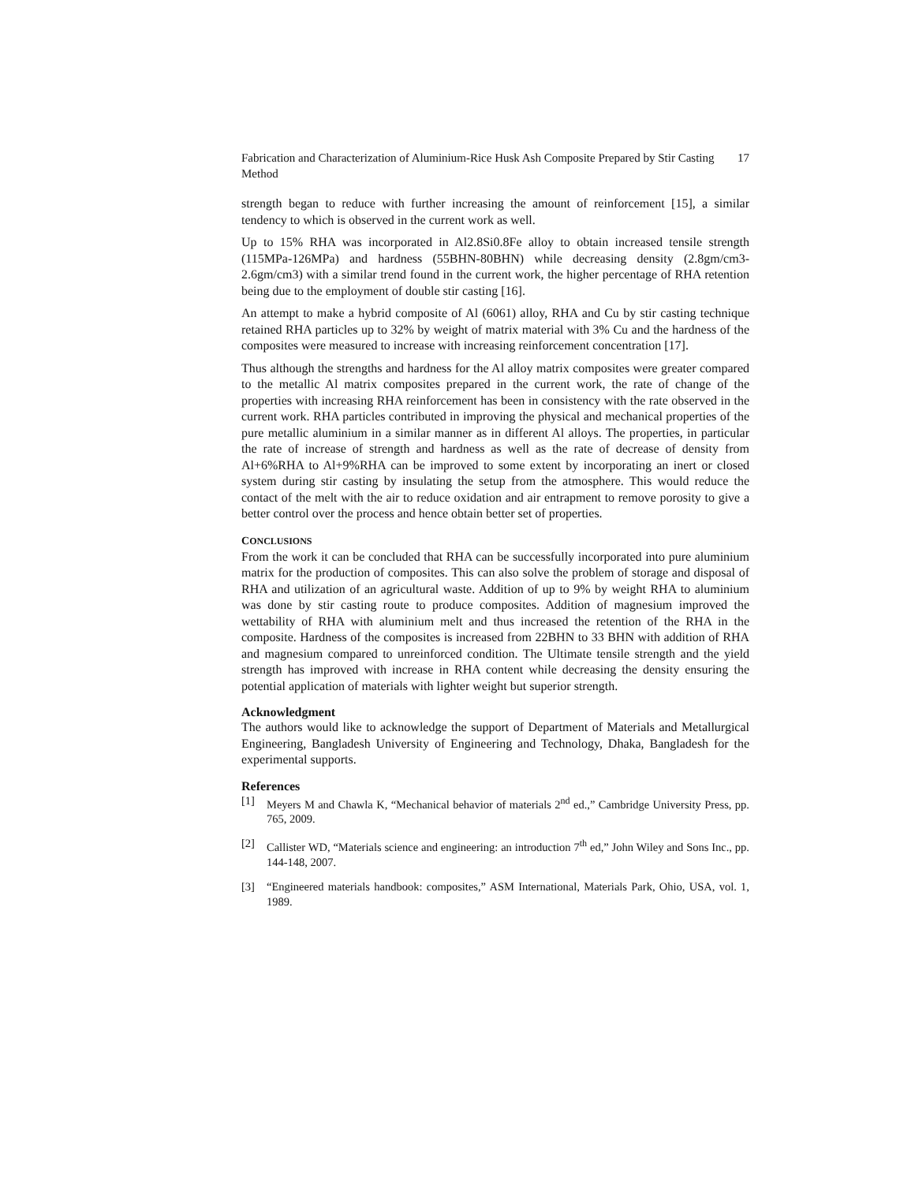Fabrication and Characterization of Aluminium-Rice Husk Ash Composite Prepared by Stir Casting Method 17
strength began to reduce with further increasing the amount of reinforcement [15], a similar tendency to which is observed in the current work as well.
Up to 15% RHA was incorporated in Al2.8Si0.8Fe alloy to obtain increased tensile strength (115MPa-126MPa) and hardness (55BHN-80BHN) while decreasing density (2.8gm/cm3-2.6gm/cm3) with a similar trend found in the current work, the higher percentage of RHA retention being due to the employment of double stir casting [16].
An attempt to make a hybrid composite of Al (6061) alloy, RHA and Cu by stir casting technique retained RHA particles up to 32% by weight of matrix material with 3% Cu and the hardness of the composites were measured to increase with increasing reinforcement concentration [17].
Thus although the strengths and hardness for the Al alloy matrix composites were greater compared to the metallic Al matrix composites prepared in the current work, the rate of change of the properties with increasing RHA reinforcement has been in consistency with the rate observed in the current work. RHA particles contributed in improving the physical and mechanical properties of the pure metallic aluminium in a similar manner as in different Al alloys. The properties, in particular the rate of increase of strength and hardness as well as the rate of decrease of density from Al+6%RHA to Al+9%RHA can be improved to some extent by incorporating an inert or closed system during stir casting by insulating the setup from the atmosphere. This would reduce the contact of the melt with the air to reduce oxidation and air entrapment to remove porosity to give a better control over the process and hence obtain better set of properties.
CONCLUSIONS
From the work it can be concluded that RHA can be successfully incorporated into pure aluminium matrix for the production of composites. This can also solve the problem of storage and disposal of RHA and utilization of an agricultural waste. Addition of up to 9% by weight RHA to aluminium was done by stir casting route to produce composites. Addition of magnesium improved the wettability of RHA with aluminium melt and thus increased the retention of the RHA in the composite. Hardness of the composites is increased from 22BHN to 33 BHN with addition of RHA and magnesium compared to unreinforced condition. The Ultimate tensile strength and the yield strength has improved with increase in RHA content while decreasing the density ensuring the potential application of materials with lighter weight but superior strength.
Acknowledgment
The authors would like to acknowledge the support of Department of Materials and Metallurgical Engineering, Bangladesh University of Engineering and Technology, Dhaka, Bangladesh for the experimental supports.
References
[1] Meyers M and Chawla K, “Mechanical behavior of materials 2<sup>nd</sup> ed.,” Cambridge University Press, pp. 765, 2009.
[2] Callister WD, “Materials science and engineering: an introduction 7<sup>th</sup> ed,” John Wiley and Sons Inc., pp. 144-148, 2007.
[3] “Engineered materials handbook: composites,” ASM International, Materials Park, Ohio, USA, vol. 1, 1989.